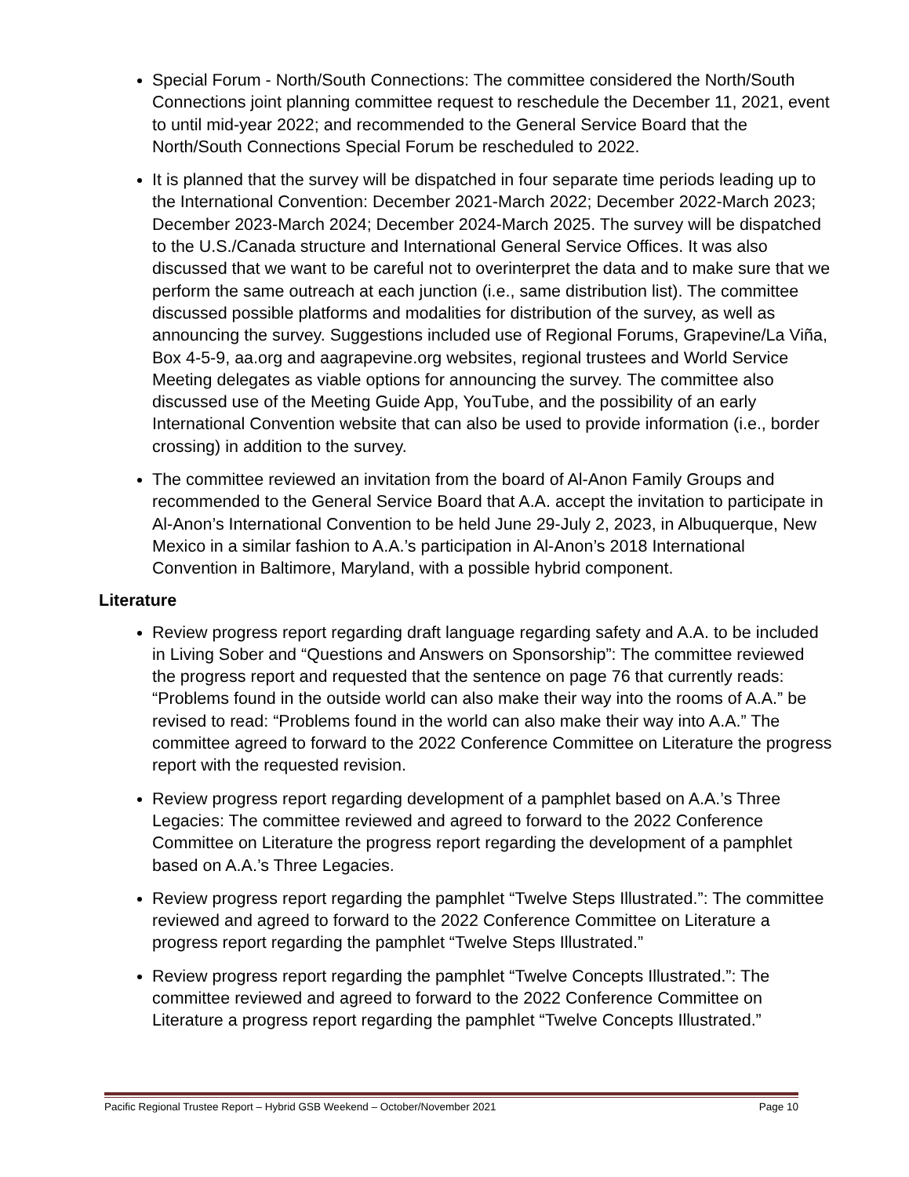Special Forum - North/South Connections: The committee considered the North/South Connections joint planning committee request to reschedule the December 11, 2021, event to until mid-year 2022; and recommended to the General Service Board that the North/South Connections Special Forum be rescheduled to 2022.
It is planned that the survey will be dispatched in four separate time periods leading up to the International Convention: December 2021-March 2022; December 2022-March 2023; December 2023-March 2024; December 2024-March 2025. The survey will be dispatched to the U.S./Canada structure and International General Service Offices. It was also discussed that we want to be careful not to overinterpret the data and to make sure that we perform the same outreach at each junction (i.e., same distribution list). The committee discussed possible platforms and modalities for distribution of the survey, as well as announcing the survey. Suggestions included use of Regional Forums, Grapevine/La Viña, Box 4-5-9, aa.org and aagrapevine.org websites, regional trustees and World Service Meeting delegates as viable options for announcing the survey. The committee also discussed use of the Meeting Guide App, YouTube, and the possibility of an early International Convention website that can also be used to provide information (i.e., border crossing) in addition to the survey.
The committee reviewed an invitation from the board of Al-Anon Family Groups and recommended to the General Service Board that A.A. accept the invitation to participate in Al-Anon’s International Convention to be held June 29-July 2, 2023, in Albuquerque, New Mexico in a similar fashion to A.A.’s participation in Al-Anon’s 2018 International Convention in Baltimore, Maryland, with a possible hybrid component.
Literature
Review progress report regarding draft language regarding safety and A.A. to be included in Living Sober and “Questions and Answers on Sponsorship”: The committee reviewed the progress report and requested that the sentence on page 76 that currently reads: “Problems found in the outside world can also make their way into the rooms of A.A.” be revised to read: “Problems found in the world can also make their way into A.A.” The committee agreed to forward to the 2022 Conference Committee on Literature the progress report with the requested revision.
Review progress report regarding development of a pamphlet based on A.A.’s Three Legacies: The committee reviewed and agreed to forward to the 2022 Conference Committee on Literature the progress report regarding the development of a pamphlet based on A.A.’s Three Legacies.
Review progress report regarding the pamphlet “Twelve Steps Illustrated.”: The committee reviewed and agreed to forward to the 2022 Conference Committee on Literature a progress report regarding the pamphlet “Twelve Steps Illustrated.”
Review progress report regarding the pamphlet “Twelve Concepts Illustrated.”: The committee reviewed and agreed to forward to the 2022 Conference Committee on Literature a progress report regarding the pamphlet “Twelve Concepts Illustrated.”
Pacific Regional Trustee Report – Hybrid GSB Weekend – October/November 2021 Page 10